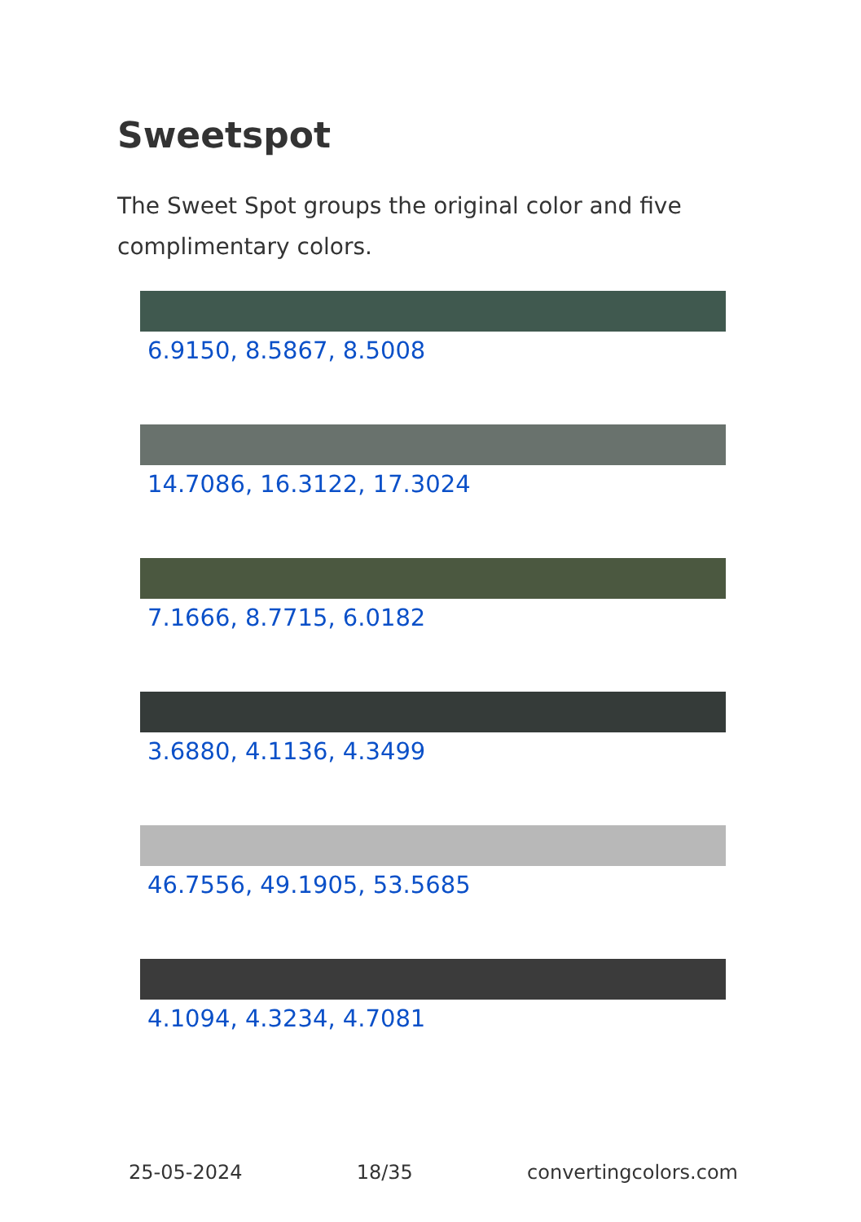Sweetspot
The Sweet Spot groups the original color and five complimentary colors.
6.9150, 8.5867, 8.5008
14.7086, 16.3122, 17.3024
7.1666, 8.7715, 6.0182
3.6880, 4.1136, 4.3499
46.7556, 49.1905, 53.5685
4.1094, 4.3234, 4.7081
25-05-2024 18/35 convertingcolors.com